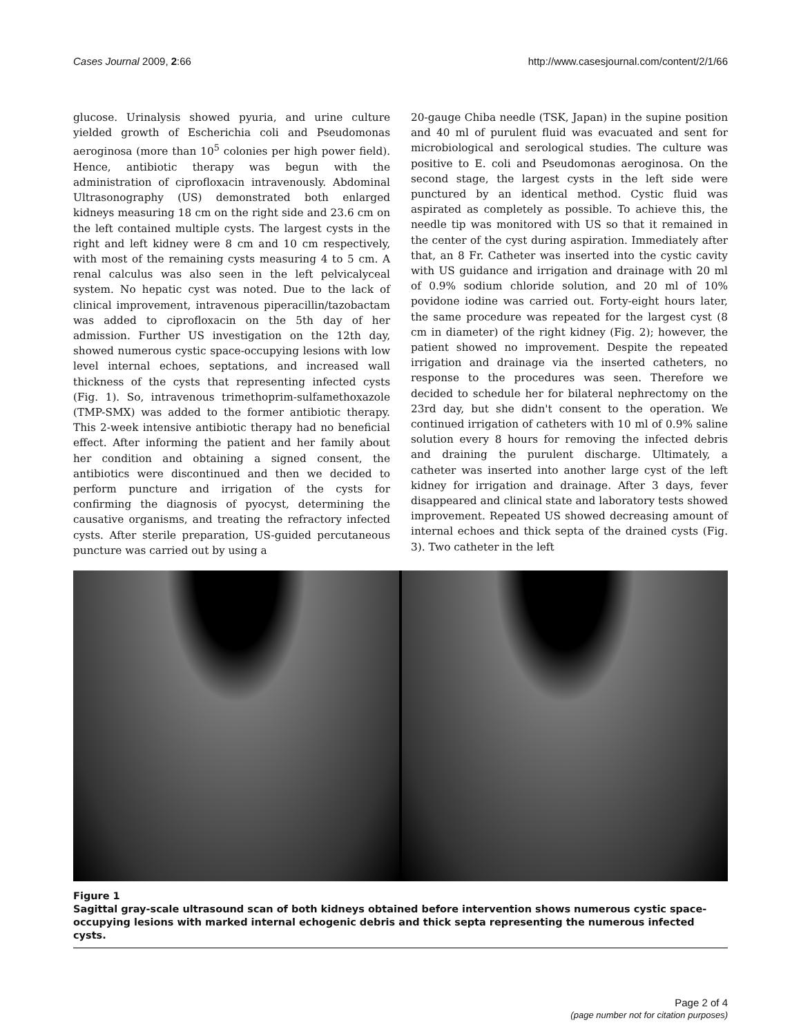Cases Journal 2009, 2:66 http://www.casesjournal.com/content/2/1/66
glucose. Urinalysis showed pyuria, and urine culture yielded growth of Escherichia coli and Pseudomonas aeroginosa (more than 10<sup>5</sup> colonies per high power field). Hence, antibiotic therapy was begun with the administration of ciprofloxacin intravenously. Abdominal Ultrasonography (US) demonstrated both enlarged kidneys measuring 18 cm on the right side and 23.6 cm on the left contained multiple cysts. The largest cysts in the right and left kidney were 8 cm and 10 cm respectively, with most of the remaining cysts measuring 4 to 5 cm. A renal calculus was also seen in the left pelvicalyceal system. No hepatic cyst was noted. Due to the lack of clinical improvement, intravenous piperacillin/tazobactam was added to ciprofloxacin on the 5th day of her admission. Further US investigation on the 12th day, showed numerous cystic space-occupying lesions with low level internal echoes, septations, and increased wall thickness of the cysts that representing infected cysts (Fig. 1). So, intravenous trimethoprim-sulfamethoxazole (TMP-SMX) was added to the former antibiotic therapy. This 2-week intensive antibiotic therapy had no beneficial effect. After informing the patient and her family about her condition and obtaining a signed consent, the antibiotics were discontinued and then we decided to perform puncture and irrigation of the cysts for confirming the diagnosis of pyocyst, determining the causative organisms, and treating the refractory infected cysts. After sterile preparation, US-guided percutaneous puncture was carried out by using a
20-gauge Chiba needle (TSK, Japan) in the supine position and 40 ml of purulent fluid was evacuated and sent for microbiological and serological studies. The culture was positive to E. coli and Pseudomonas aeroginosa. On the second stage, the largest cysts in the left side were punctured by an identical method. Cystic fluid was aspirated as completely as possible. To achieve this, the needle tip was monitored with US so that it remained in the center of the cyst during aspiration. Immediately after that, an 8 Fr. Catheter was inserted into the cystic cavity with US guidance and irrigation and drainage with 20 ml of 0.9% sodium chloride solution, and 20 ml of 10% povidone iodine was carried out. Forty-eight hours later, the same procedure was repeated for the largest cyst (8 cm in diameter) of the right kidney (Fig. 2); however, the patient showed no improvement. Despite the repeated irrigation and drainage via the inserted catheters, no response to the procedures was seen. Therefore we decided to schedule her for bilateral nephrectomy on the 23rd day, but she didn't consent to the operation. We continued irrigation of catheters with 10 ml of 0.9% saline solution every 8 hours for removing the infected debris and draining the purulent discharge. Ultimately, a catheter was inserted into another large cyst of the left kidney for irrigation and drainage. After 3 days, fever disappeared and clinical state and laboratory tests showed improvement. Repeated US showed decreasing amount of internal echoes and thick septa of the drained cysts (Fig. 3). Two catheter in the left
Figure 1
Sagittal gray-scale ultrasound scan of both kidneys obtained before intervention shows numerous cystic space-occupying lesions with marked internal echogenic debris and thick septa representing the numerous infected cysts.
Page 2 of 4
(page number not for citation purposes)